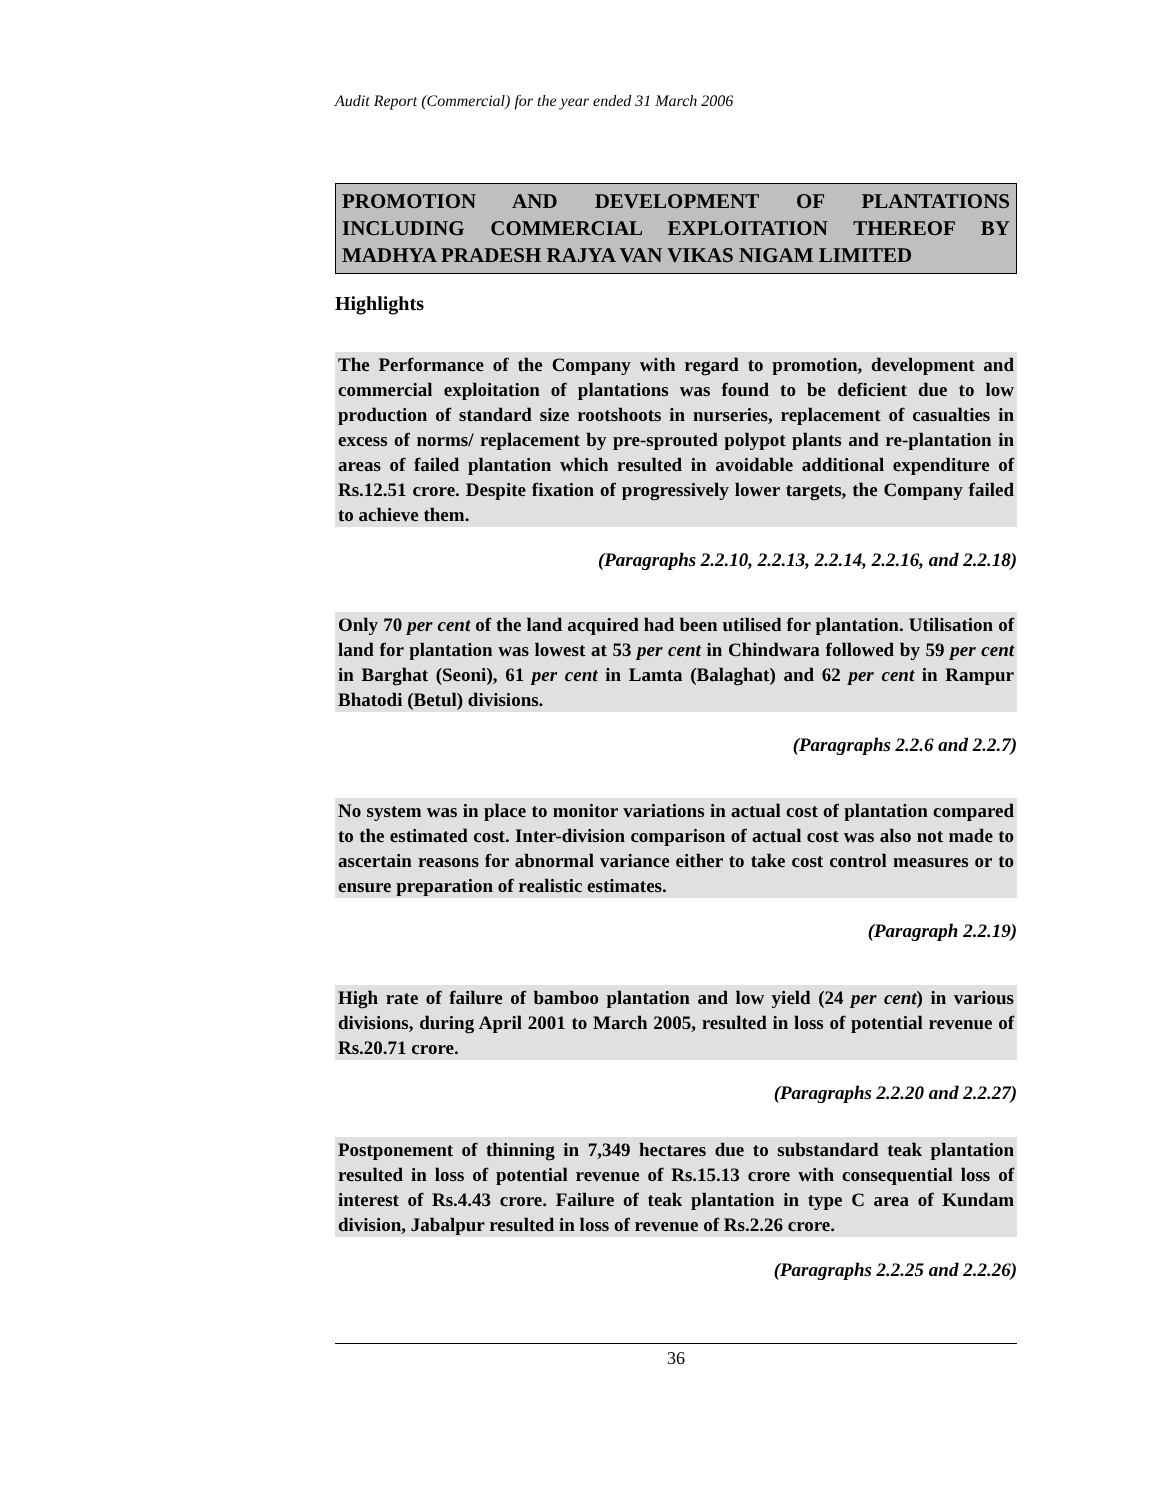Audit Report (Commercial) for the year ended 31 March 2006
PROMOTION AND DEVELOPMENT OF PLANTATIONS INCLUDING COMMERCIAL EXPLOITATION THEREOF BY MADHYA PRADESH RAJYA VAN VIKAS NIGAM LIMITED
Highlights
The Performance of the Company with regard to promotion, development and commercial exploitation of plantations was found to be deficient due to low production of standard size rootshoots in nurseries, replacement of casualties in excess of norms/ replacement by pre-sprouted polypot plants and re-plantation in areas of failed plantation which resulted in avoidable additional expenditure of Rs.12.51 crore. Despite fixation of progressively lower targets, the Company failed to achieve them.
(Paragraphs 2.2.10, 2.2.13, 2.2.14, 2.2.16, and 2.2.18)
Only 70 per cent of the land acquired had been utilised for plantation. Utilisation of land for plantation was lowest at 53 per cent in Chindwara followed by 59 per cent in Barghat (Seoni), 61 per cent in Lamta (Balaghat) and 62 per cent in Rampur Bhatodi (Betul) divisions.
(Paragraphs 2.2.6 and 2.2.7)
No system was in place to monitor variations in actual cost of plantation compared to the estimated cost. Inter-division comparison of actual cost was also not made to ascertain reasons for abnormal variance either to take cost control measures or to ensure preparation of realistic estimates.
(Paragraph 2.2.19)
High rate of failure of bamboo plantation and low yield (24 per cent) in various divisions, during April 2001 to March 2005, resulted in loss of potential revenue of Rs.20.71 crore.
(Paragraphs 2.2.20 and 2.2.27)
Postponement of thinning in 7,349 hectares due to substandard teak plantation resulted in loss of potential revenue of Rs.15.13 crore with consequential loss of interest of Rs.4.43 crore. Failure of teak plantation in type C area of Kundam division, Jabalpur resulted in loss of revenue of Rs.2.26 crore.
(Paragraphs 2.2.25 and 2.2.26)
36